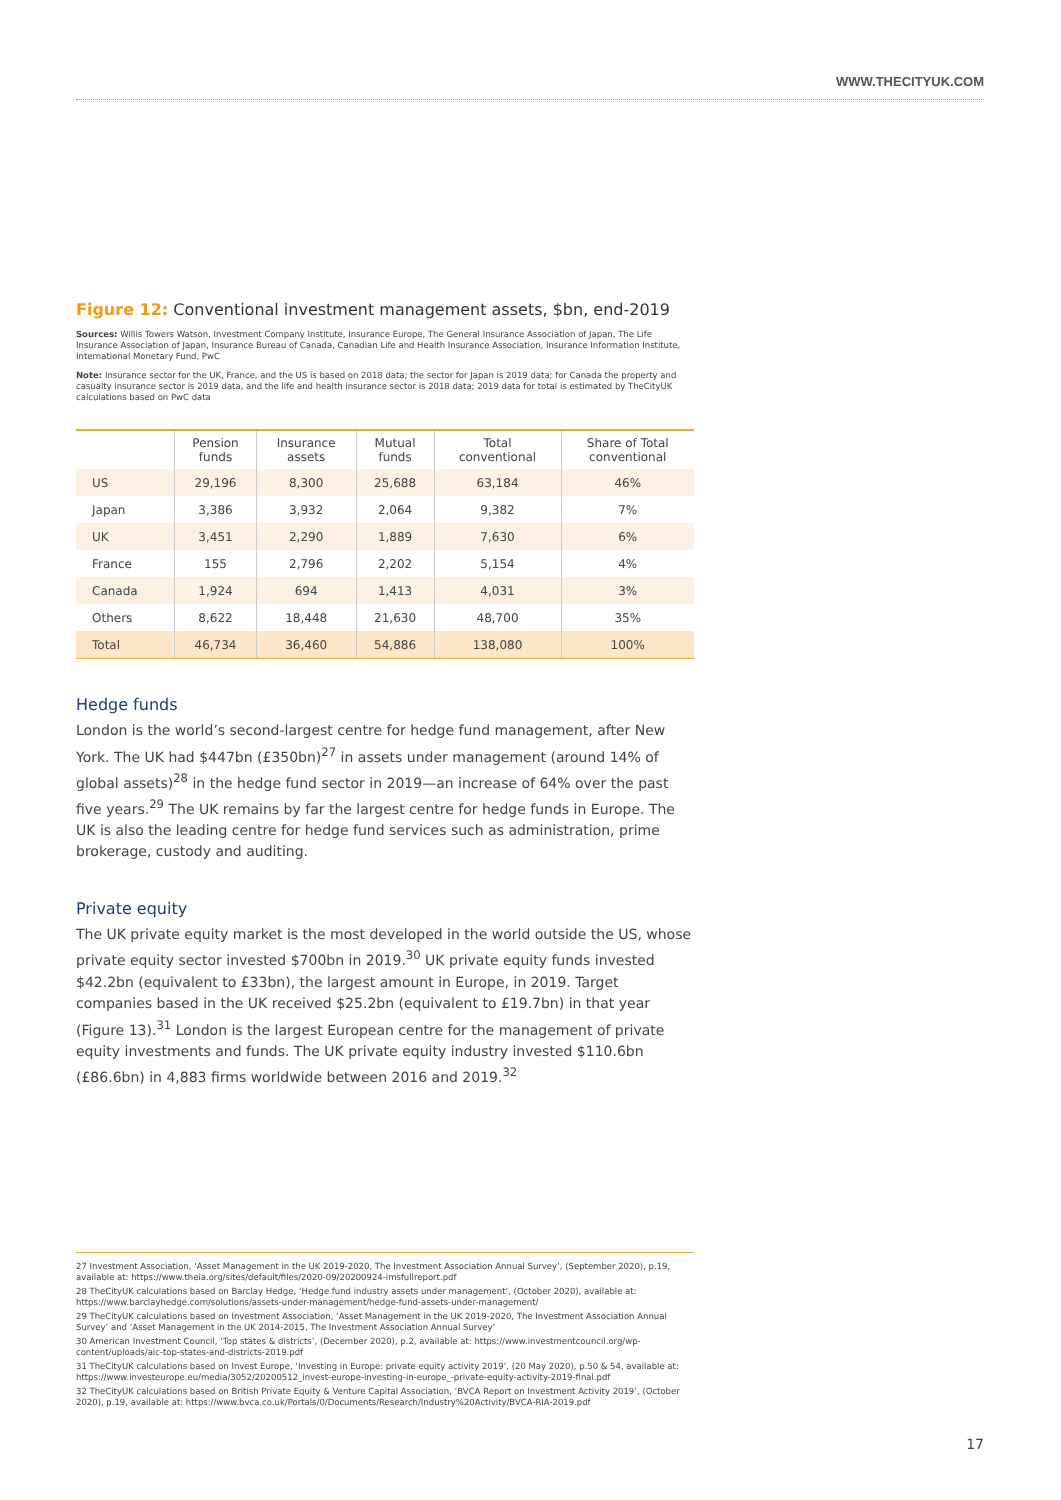WWW.THECITYUK.COM
Figure 12: Conventional investment management assets, $bn, end-2019
Sources: Willis Towers Watson, Investment Company Institute, Insurance Europe, The General Insurance Association of Japan, The Life Insurance Association of Japan, Insurance Bureau of Canada, Canadian Life and Health Insurance Association, Insurance Information Institute, International Monetary Fund, PwC
Note: Insurance sector for the UK, France, and the US is based on 2018 data; the sector for Japan is 2019 data; for Canada the property and casualty insurance sector is 2019 data, and the life and health insurance sector is 2018 data; 2019 data for total is estimated by TheCityUK calculations based on PwC data
| | Pension funds | Insurance assets | Mutual funds | Total conventional | Share of Total conventional |
| --- | --- | --- | --- | --- | --- |
| US | 29,196 | 8,300 | 25,688 | 63,184 | 46% |
| Japan | 3,386 | 3,932 | 2,064 | 9,382 | 7% |
| UK | 3,451 | 2,290 | 1,889 | 7,630 | 6% |
| France | 155 | 2,796 | 2,202 | 5,154 | 4% |
| Canada | 1,924 | 694 | 1,413 | 4,031 | 3% |
| Others | 8,622 | 18,448 | 21,630 | 48,700 | 35% |
| Total | 46,734 | 36,460 | 54,886 | 138,080 | 100% |
Hedge funds
London is the world’s second-largest centre for hedge fund management, after New York. The UK had $447bn (£350bn)<sup>27</sup> in assets under management (around 14% of global assets)<sup>28</sup> in the hedge fund sector in 2019—an increase of 64% over the past five years.<sup>29</sup> The UK remains by far the largest centre for hedge funds in Europe. The UK is also the leading centre for hedge fund services such as administration, prime brokerage, custody and auditing.
Private equity
The UK private equity market is the most developed in the world outside the US, whose private equity sector invested $700bn in 2019.<sup>30</sup> UK private equity funds invested $42.2bn (equivalent to £33bn), the largest amount in Europe, in 2019. Target companies based in the UK received $25.2bn (equivalent to £19.7bn) in that year (Figure 13).<sup>31</sup> London is the largest European centre for the management of private equity investments and funds. The UK private equity industry invested $110.6bn (£86.6bn) in 4,883 firms worldwide between 2016 and 2019.<sup>32</sup>
27 Investment Association, ‘Asset Management in the UK 2019-2020, The Investment Association Annual Survey’, (September 2020), p.19, available at: https://www.theia.org/sites/default/files/2020-09/20200924-imsfullreport.pdf
28 TheCityUK calculations based on Barclay Hedge, ‘Hedge fund industry assets under management’, (October 2020), available at: https://www.barclayhedge.com/solutions/assets-under-management/hedge-fund-assets-under-management/
29 TheCityUK calculations based on Investment Association, ‘Asset Management in the UK 2019-2020, The Investment Association Annual Survey’ and ‘Asset Management in the UK 2014-2015, The Investment Association Annual Survey’
30 American Investment Council, ‘Top states & districts’, (December 2020), p.2, available at: https://www.investmentcouncil.org/wp-content/uploads/aic-top-states-and-districts-2019.pdf
31 TheCityUK calculations based on Invest Europe, ‘Investing in Europe: private equity activity 2019’, (20 May 2020), p.50 & 54, available at: https://www.investeurope.eu/media/3052/20200512_invest-europe-investing-in-europe_-private-equity-activity-2019-final.pdf
32 TheCityUK calculations based on British Private Equity & Venture Capital Association, ‘BVCA Report on Investment Activity 2019’, (October 2020), p.19, available at: https://www.bvca.co.uk/Portals/0/Documents/Research/Industry%20Activity/BVCA-RIA-2019.pdf
17